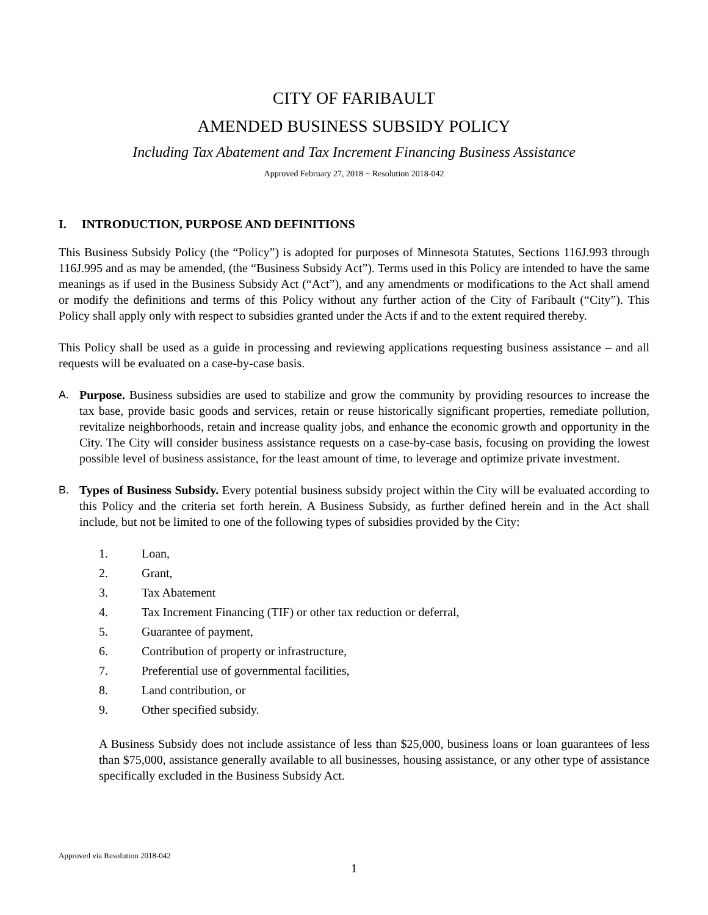CITY OF FARIBAULT
AMENDED BUSINESS SUBSIDY POLICY
Including Tax Abatement and Tax Increment Financing Business Assistance
Approved February 27, 2018 ~ Resolution 2018-042
I. INTRODUCTION, PURPOSE AND DEFINITIONS
This Business Subsidy Policy (the “Policy”) is adopted for purposes of Minnesota Statutes, Sections 116J.993 through 116J.995 and as may be amended, (the “Business Subsidy Act”). Terms used in this Policy are intended to have the same meanings as if used in the Business Subsidy Act (“Act”), and any amendments or modifications to the Act shall amend or modify the definitions and terms of this Policy without any further action of the City of Faribault (“City”). This Policy shall apply only with respect to subsidies granted under the Acts if and to the extent required thereby.
This Policy shall be used as a guide in processing and reviewing applications requesting business assistance – and all requests will be evaluated on a case-by-case basis.
A. Purpose. Business subsidies are used to stabilize and grow the community by providing resources to increase the tax base, provide basic goods and services, retain or reuse historically significant properties, remediate pollution, revitalize neighborhoods, retain and increase quality jobs, and enhance the economic growth and opportunity in the City. The City will consider business assistance requests on a case-by-case basis, focusing on providing the lowest possible level of business assistance, for the least amount of time, to leverage and optimize private investment.
B. Types of Business Subsidy. Every potential business subsidy project within the City will be evaluated according to this Policy and the criteria set forth herein. A Business Subsidy, as further defined herein and in the Act shall include, but not be limited to one of the following types of subsidies provided by the City:
1. Loan,
2. Grant,
3. Tax Abatement
4. Tax Increment Financing (TIF) or other tax reduction or deferral,
5. Guarantee of payment,
6. Contribution of property or infrastructure,
7. Preferential use of governmental facilities,
8. Land contribution, or
9. Other specified subsidy.
A Business Subsidy does not include assistance of less than $25,000, business loans or loan guarantees of less than $75,000, assistance generally available to all businesses, housing assistance, or any other type of assistance specifically excluded in the Business Subsidy Act.
Approved via Resolution 2018-042
1